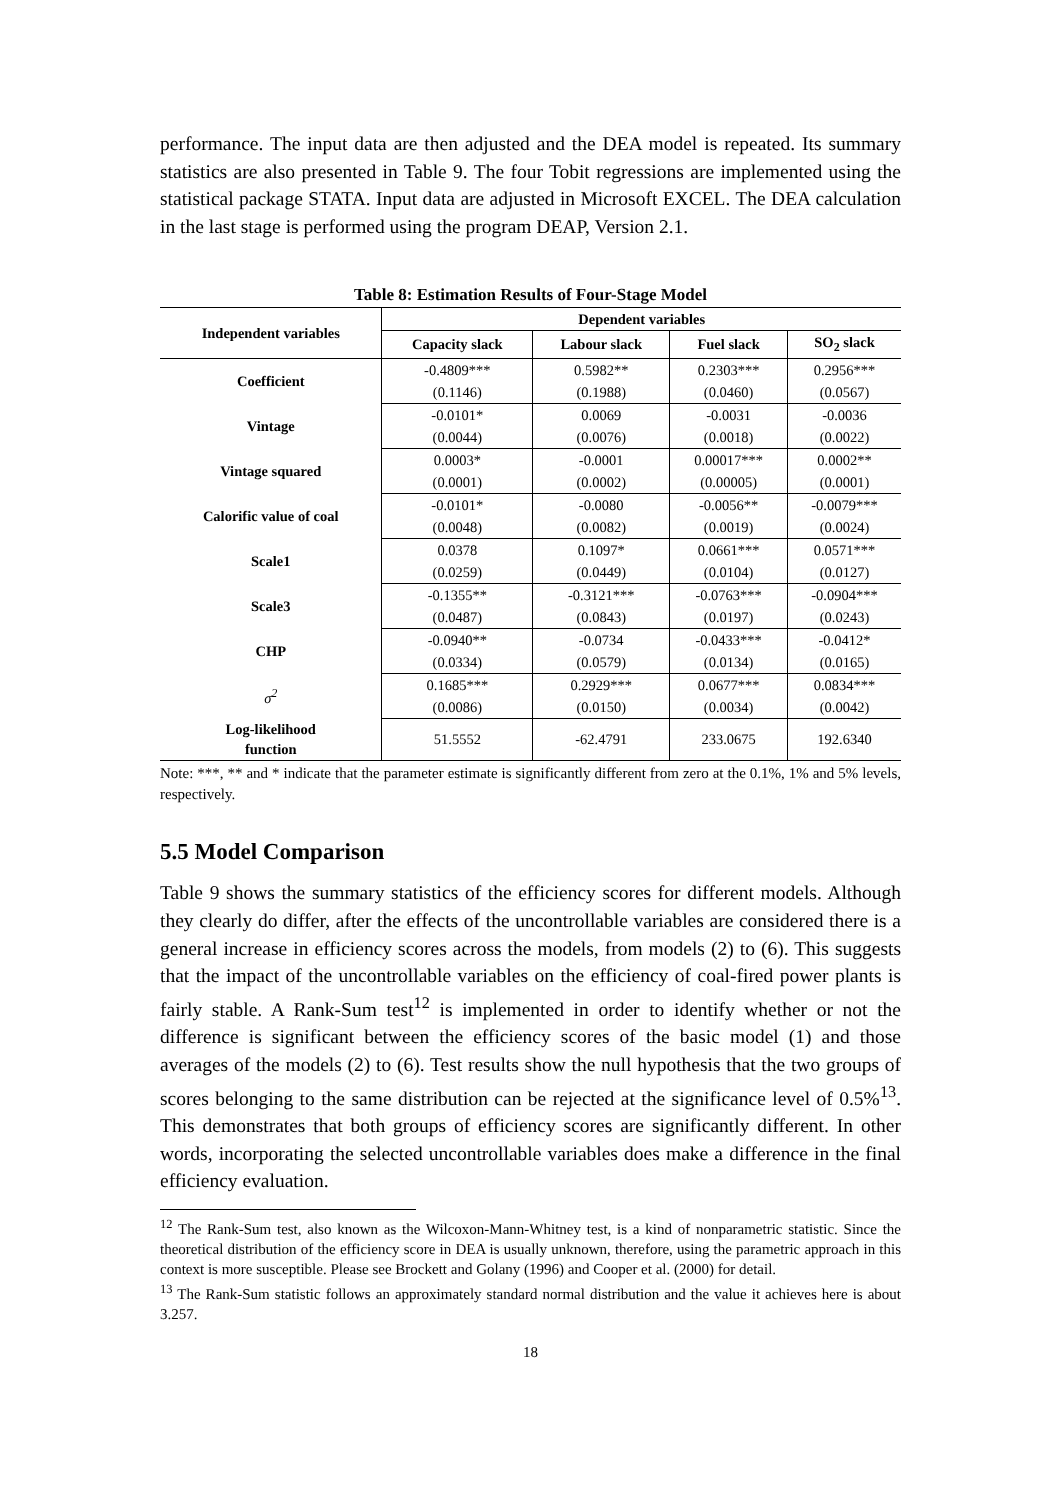performance. The input data are then adjusted and the DEA model is repeated. Its summary statistics are also presented in Table 9. The four Tobit regressions are implemented using the statistical package STATA. Input data are adjusted in Microsoft EXCEL. The DEA calculation in the last stage is performed using the program DEAP, Version 2.1.
Table 8: Estimation Results of Four-Stage Model
| Independent variables | Dependent variables | | | |
| --- | --- | --- | --- | --- |
| | Capacity slack | Labour slack | Fuel slack | SO<sub>2</sub> slack |
| Coefficient | -0.4809*** | 0.5982** | 0.2303*** | 0.2956*** |
| | (0.1146) | (0.1988) | (0.0460) | (0.0567) |
| Vintage | -0.0101* | 0.0069 | -0.0031 | -0.0036 |
| | (0.0044) | (0.0076) | (0.0018) | (0.0022) |
| Vintage squared | 0.0003* | -0.0001 | 0.00017*** | 0.0002** |
| | (0.0001) | (0.0002) | (0.00005) | (0.0001) |
| Calorific value of coal | -0.0101* | -0.0080 | -0.0056** | -0.0079*** |
| | (0.0048) | (0.0082) | (0.0019) | (0.0024) |
| Scale1 | 0.0378 | 0.1097* | 0.0661*** | 0.0571*** |
| | (0.0259) | (0.0449) | (0.0104) | (0.0127) |
| Scale3 | -0.1355** | -0.3121*** | -0.0763*** | -0.0904*** |
| | (0.0487) | (0.0843) | (0.0197) | (0.0243) |
| CHP | -0.0940** | -0.0734 | -0.0433*** | -0.0412* |
| | (0.0334) | (0.0579) | (0.0134) | (0.0165) |
| σ<sup>2</sup> | 0.1685*** | 0.2929*** | 0.0677*** | 0.0834*** |
| | (0.0086) | (0.0150) | (0.0034) | (0.0042) |
| Log-likelihood function | 51.5552 | -62.4791 | 233.0675 | 192.6340 |
Note: ***, ** and * indicate that the parameter estimate is significantly different from zero at the 0.1%, 1% and 5% levels, respectively.
5.5 Model Comparison
Table 9 shows the summary statistics of the efficiency scores for different models. Although they clearly do differ, after the effects of the uncontrollable variables are considered there is a general increase in efficiency scores across the models, from models (2) to (6). This suggests that the impact of the uncontrollable variables on the efficiency of coal-fired power plants is fairly stable. A Rank-Sum test<sup>12</sup> is implemented in order to identify whether or not the difference is significant between the efficiency scores of the basic model (1) and those averages of the models (2) to (6). Test results show the null hypothesis that the two groups of scores belonging to the same distribution can be rejected at the significance level of 0.5%<sup>13</sup>. This demonstrates that both groups of efficiency scores are significantly different. In other words, incorporating the selected uncontrollable variables does make a difference in the final efficiency evaluation.
<sup>12</sup> The Rank-Sum test, also known as the Wilcoxon-Mann-Whitney test, is a kind of nonparametric statistic. Since the theoretical distribution of the efficiency score in DEA is usually unknown, therefore, using the parametric approach in this context is more susceptible. Please see Brockett and Golany (1996) and Cooper et al. (2000) for detail.
<sup>13</sup> The Rank-Sum statistic follows an approximately standard normal distribution and the value it achieves here is about 3.257.
18